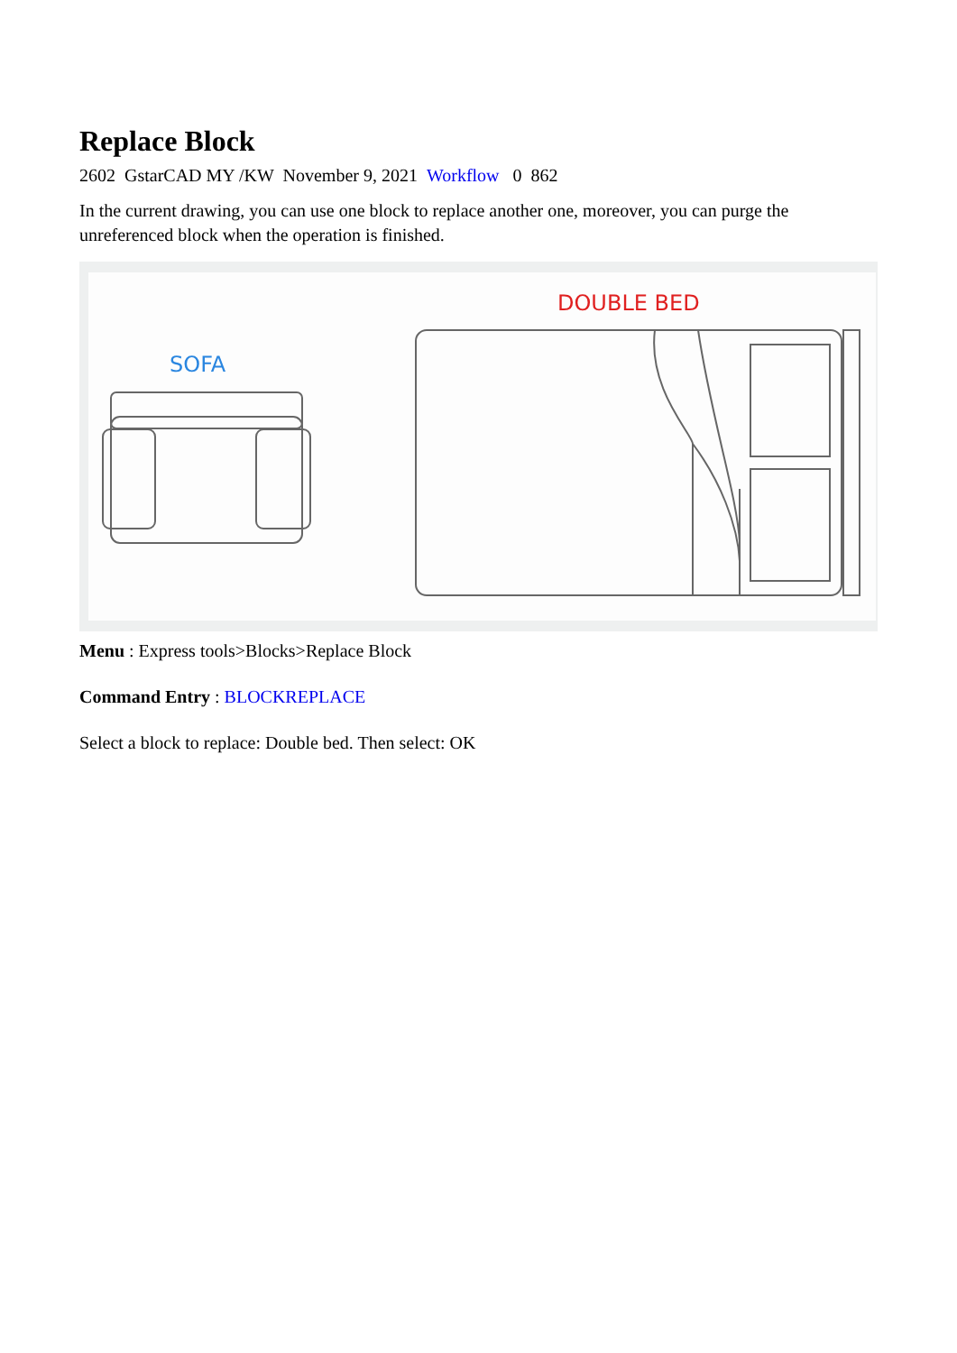Replace Block
2602 GstarCAD MY /KW November 9, 2021 Workflow 0 862
In the current drawing, you can use one block to replace another one, moreover, you can purge the unreferenced block when the operation is finished.
SOFA
DOUBLE BED
Menu : Express tools>Blocks>Replace Block
Command Entry : BLOCKREPLACE
Select a block to replace: Double bed. Then select: OK